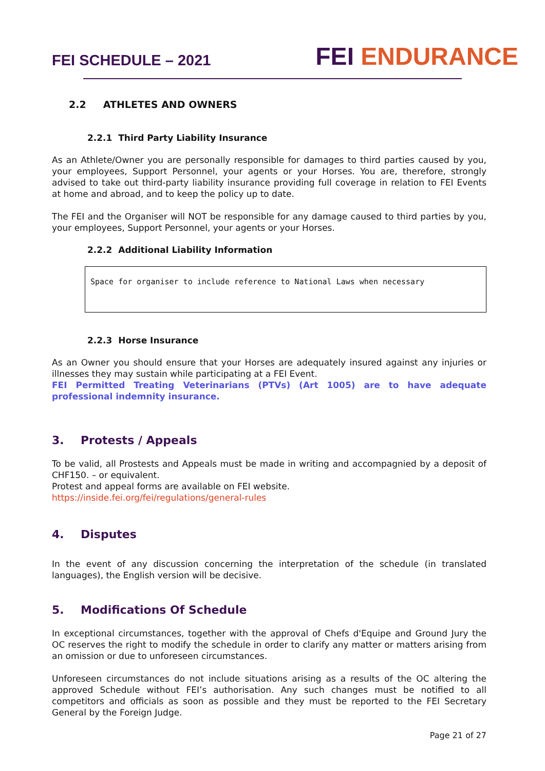FEI SCHEDULE – 2021
FEI ENDURANCE
2.2 ATHLETES AND OWNERS
2.2.1 Third Party Liability Insurance
As an Athlete/Owner you are personally responsible for damages to third parties caused by you, your employees, Support Personnel, your agents or your Horses. You are, therefore, strongly advised to take out third-party liability insurance providing full coverage in relation to FEI Events at home and abroad, and to keep the policy up to date.
The FEI and the Organiser will NOT be responsible for any damage caused to third parties by you, your employees, Support Personnel, your agents or your Horses.
2.2.2 Additional Liability Information
Space for organiser to include reference to National Laws when necessary
2.2.3 Horse Insurance
As an Owner you should ensure that your Horses are adequately insured against any injuries or illnesses they may sustain while participating at a FEI Event.
FEI Permitted Treating Veterinarians (PTVs) (Art 1005) are to have adequate professional indemnity insurance.
3. Protests / Appeals
To be valid, all Prostests and Appeals must be made in writing and accompagnied by a deposit of CHF150. – or equivalent.
Protest and appeal forms are available on FEI website.
https://inside.fei.org/fei/regulations/general-rules
4. Disputes
In the event of any discussion concerning the interpretation of the schedule (in translated languages), the English version will be decisive.
5. Modifications Of Schedule
In exceptional circumstances, together with the approval of Chefs d'Equipe and Ground Jury the OC reserves the right to modify the schedule in order to clarify any matter or matters arising from an omission or due to unforeseen circumstances.
Unforeseen circumstances do not include situations arising as a results of the OC altering the approved Schedule without FEI’s authorisation. Any such changes must be notified to all competitors and officials as soon as possible and they must be reported to the FEI Secretary General by the Foreign Judge.
Page 21 of 27